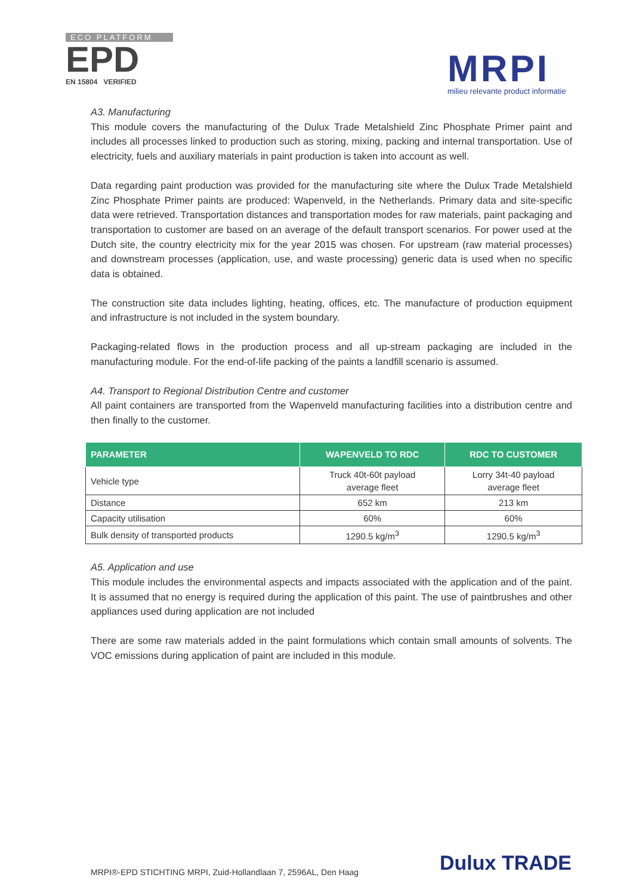ECO PLATFORM
EPD
EN 15804 VERIFIED
MRPI
milieu relevante product informatie
A3. Manufacturing
This module covers the manufacturing of the Dulux Trade Metalshield Zinc Phosphate Primer paint and includes all processes linked to production such as storing, mixing, packing and internal transportation. Use of electricity, fuels and auxiliary materials in paint production is taken into account as well.
Data regarding paint production was provided for the manufacturing site where the Dulux Trade Metalshield Zinc Phosphate Primer paints are produced: Wapenveld, in the Netherlands. Primary data and site-specific data were retrieved. Transportation distances and transportation modes for raw materials, paint packaging and transportation to customer are based on an average of the default transport scenarios. For power used at the Dutch site, the country electricity mix for the year 2015 was chosen. For upstream (raw material processes) and downstream processes (application, use, and waste processing) generic data is used when no specific data is obtained.
The construction site data includes lighting, heating, offices, etc. The manufacture of production equipment and infrastructure is not included in the system boundary.
Packaging-related flows in the production process and all up-stream packaging are included in the manufacturing module. For the end-of-life packing of the paints a landfill scenario is assumed.
A4. Transport to Regional Distribution Centre and customer
All paint containers are transported from the Wapenveld manufacturing facilities into a distribution centre and then finally to the customer.
| PARAMETER | WAPENVELD TO RDC | RDC TO CUSTOMER |
| --- | --- | --- |
| Vehicle type | Truck 40t-60t payload average fleet | Lorry 34t-40 payload average fleet |
| Distance | 652 km | 213 km |
| Capacity utilisation | 60% | 60% |
| Bulk density of transported products | 1290.5 kg/m<sup>3</sup> | 1290.5 kg/m<sup>3</sup> |
A5. Application and use
This module includes the environmental aspects and impacts associated with the application and of the paint. It is assumed that no energy is required during the application of this paint. The use of paintbrushes and other appliances used during application are not included
There are some raw materials added in the paint formulations which contain small amounts of solvents. The VOC emissions during application of paint are included in this module.
MRPI®-EPD STICHTING MRPI, Zuid-Hollandlaan 7, 2596AL, Den Haag
Dulux TRADE